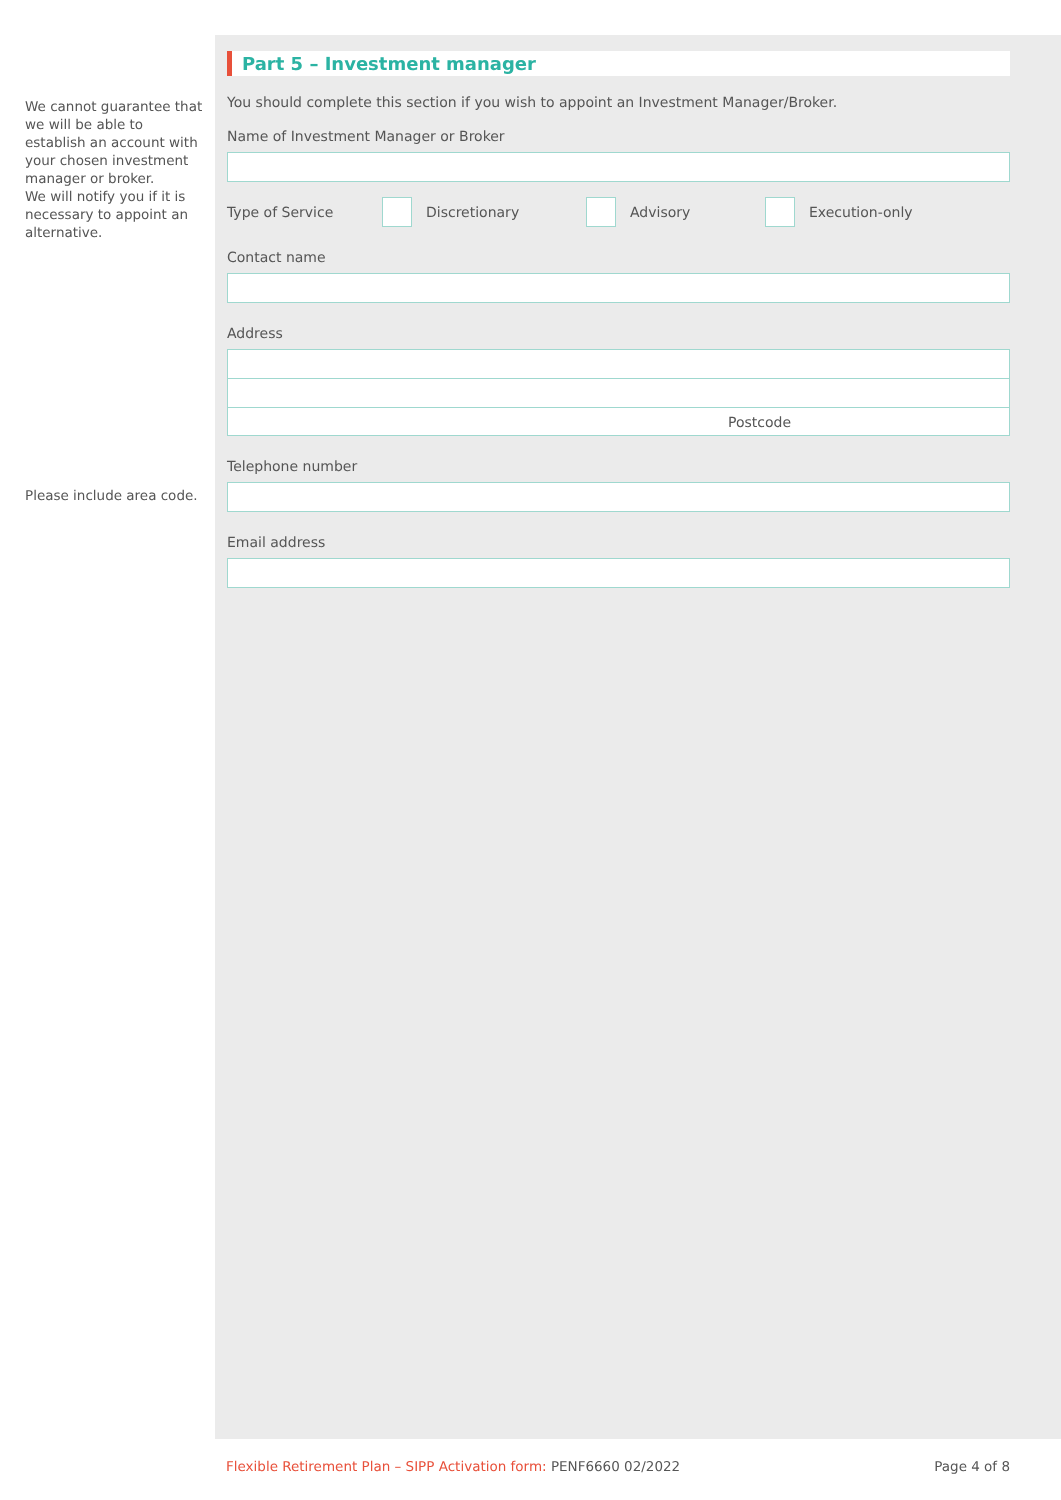We cannot guarantee that we will be able to establish an account with your chosen investment manager or broker.
We will notify you if it is necessary to appoint an alternative.
Please include area code.
Part 5 – Investment manager
You should complete this section if you wish to appoint an Investment Manager/Broker.
Name of Investment Manager or Broker
Type of Service Discretionary Advisory Execution-only
Contact name
Address
Postcode
Telephone number
Email address
Flexible Retirement Plan – SIPP Activation form: PENF6660 02/2022 Page 4 of 8